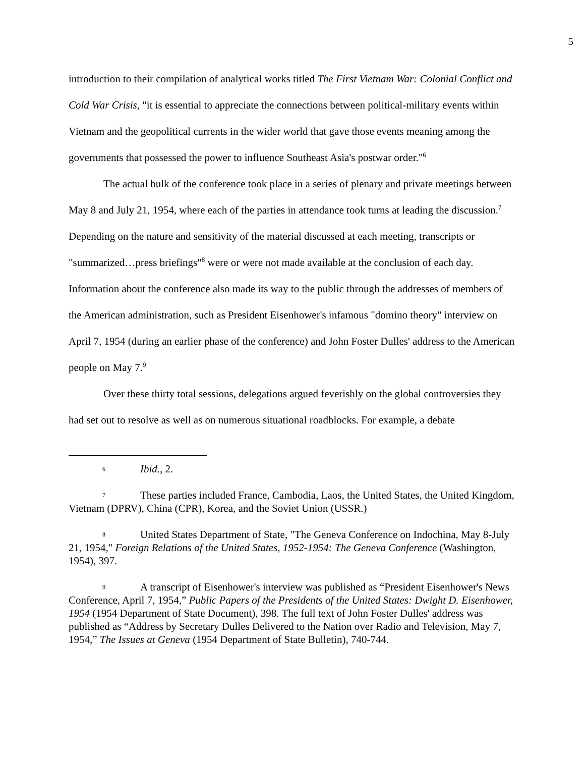5
introduction to their compilation of analytical works titled The First Vietnam War: Colonial Conflict and Cold War Crisis, "it is essential to appreciate the connections between political-military events within Vietnam and the geopolitical currents in the wider world that gave those events meaning among the governments that possessed the power to influence Southeast Asia's postwar order."<sup>6</sup>
The actual bulk of the conference took place in a series of plenary and private meetings between May 8 and July 21, 1954, where each of the parties in attendance took turns at leading the discussion.<sup>7</sup> Depending on the nature and sensitivity of the material discussed at each meeting, transcripts or "summarized…press briefings"<sup>8</sup> were or were not made available at the conclusion of each day. Information about the conference also made its way to the public through the addresses of members of the American administration, such as President Eisenhower's infamous "domino theory" interview on April 7, 1954 (during an earlier phase of the conference) and John Foster Dulles' address to the American people on May 7.<sup>9</sup>
Over these thirty total sessions, delegations argued feverishly on the global controversies they had set out to resolve as well as on numerous situational roadblocks. For example, a debate
6 Ibid., 2.
7 These parties included France, Cambodia, Laos, the United States, the United Kingdom, Vietnam (DPRV), China (CPR), Korea, and the Soviet Union (USSR.)
8 United States Department of State, "The Geneva Conference on Indochina, May 8-July 21, 1954," Foreign Relations of the United States, 1952-1954: The Geneva Conference (Washington, 1954), 397.
9 A transcript of Eisenhower's interview was published as “President Eisenhower's News Conference, April 7, 1954,” Public Papers of the Presidents of the United States: Dwight D. Eisenhower, 1954 (1954 Department of State Document), 398. The full text of John Foster Dulles' address was published as “Address by Secretary Dulles Delivered to the Nation over Radio and Television, May 7, 1954,” The Issues at Geneva (1954 Department of State Bulletin), 740-744.